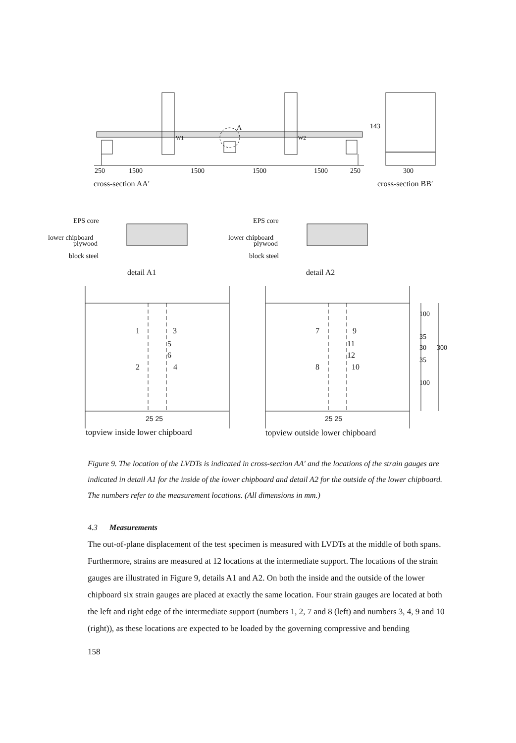A
W1
W2
143
250
1500
1500
1500
1500
250
300
cross-section AA′
cross-section BB′
EPS core
lower chipboard
plywood
block steel
EPS core
lower chipboard
plywood
block steel
detail A1
detail A2
1
3
5
6
2
4
7
9
11
12
8
10
100
35
30
300
35
100
25 25
25 25
topview inside lower chipboard
topview outside lower chipboard
Figure 9. The location of the LVDTs is indicated in cross-section AA′ and the locations of the strain gauges are indicated in detail A1 for the inside of the lower chipboard and detail A2 for the outside of the lower chipboard. The numbers refer to the measurement locations. (All dimensions in mm.)
4.3 Measurements
The out-of-plane displacement of the test specimen is measured with LVDTs at the middle of both spans. Furthermore, strains are measured at 12 locations at the intermediate support. The locations of the strain gauges are illustrated in Figure 9, details A1 and A2. On both the inside and the outside of the lower chipboard six strain gauges are placed at exactly the same location. Four strain gauges are located at both the left and right edge of the intermediate support (numbers 1, 2, 7 and 8 (left) and numbers 3, 4, 9 and 10 (right)), as these locations are expected to be loaded by the governing compressive and bending
158